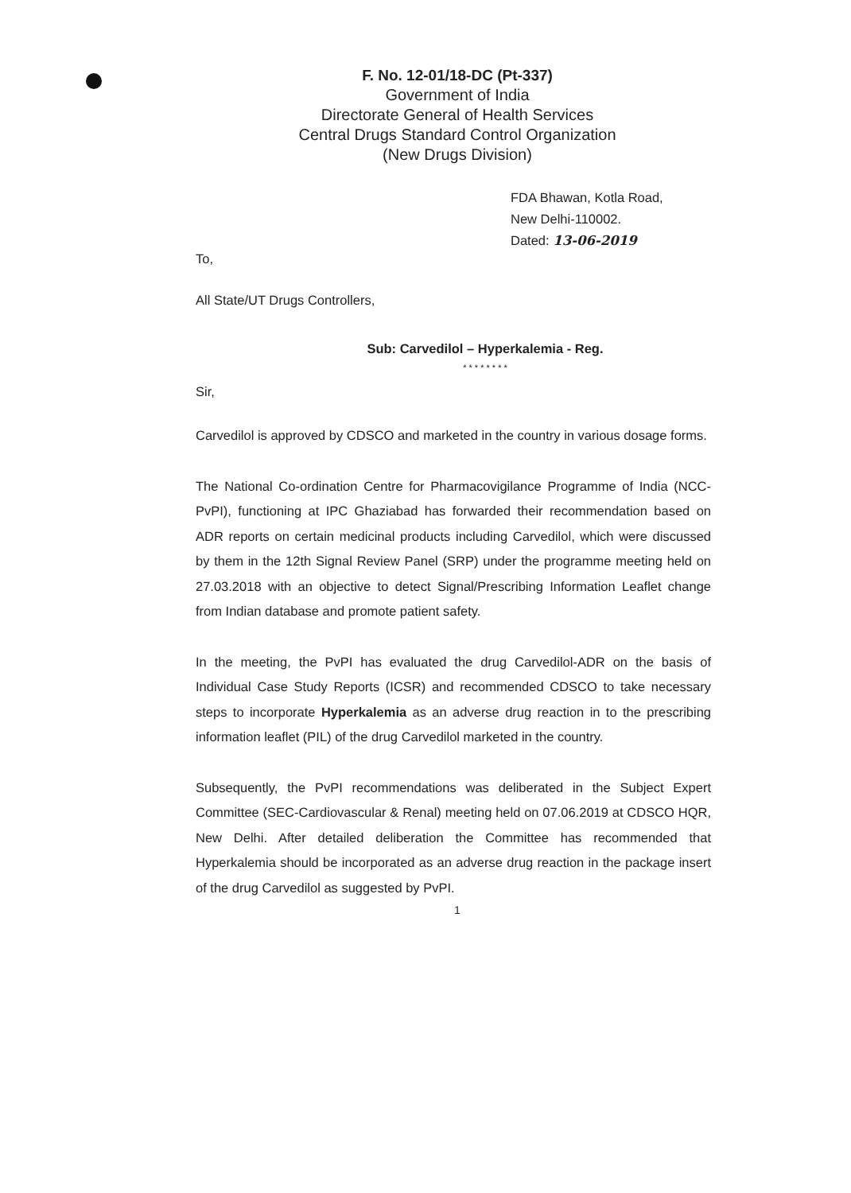F. No. 12-01/18-DC (Pt-337)
Government of India
Directorate General of Health Services
Central Drugs Standard Control Organization
(New Drugs Division)
FDA Bhawan, Kotla Road,
New Delhi-110002.
Dated: 13-06-2019
To,
All State/UT Drugs Controllers,
Sub: Carvedilol – Hyperkalemia - Reg.
* * * * * * * *
Sir,
Carvedilol is approved by CDSCO and marketed in the country in various dosage forms.
The National Co-ordination Centre for Pharmacovigilance Programme of India (NCC-PvPI), functioning at IPC Ghaziabad has forwarded their recommendation based on ADR reports on certain medicinal products including Carvedilol, which were discussed by them in the 12th Signal Review Panel (SRP) under the programme meeting held on 27.03.2018 with an objective to detect Signal/Prescribing Information Leaflet change from Indian database and promote patient safety.
In the meeting, the PvPI has evaluated the drug Carvedilol-ADR on the basis of Individual Case Study Reports (ICSR) and recommended CDSCO to take necessary steps to incorporate Hyperkalemia as an adverse drug reaction in to the prescribing information leaflet (PIL) of the drug Carvedilol marketed in the country.
Subsequently, the PvPI recommendations was deliberated in the Subject Expert Committee (SEC-Cardiovascular & Renal) meeting held on 07.06.2019 at CDSCO HQR, New Delhi. After detailed deliberation the Committee has recommended that Hyperkalemia should be incorporated as an adverse drug reaction in the package insert of the drug Carvedilol as suggested by PvPI.
1